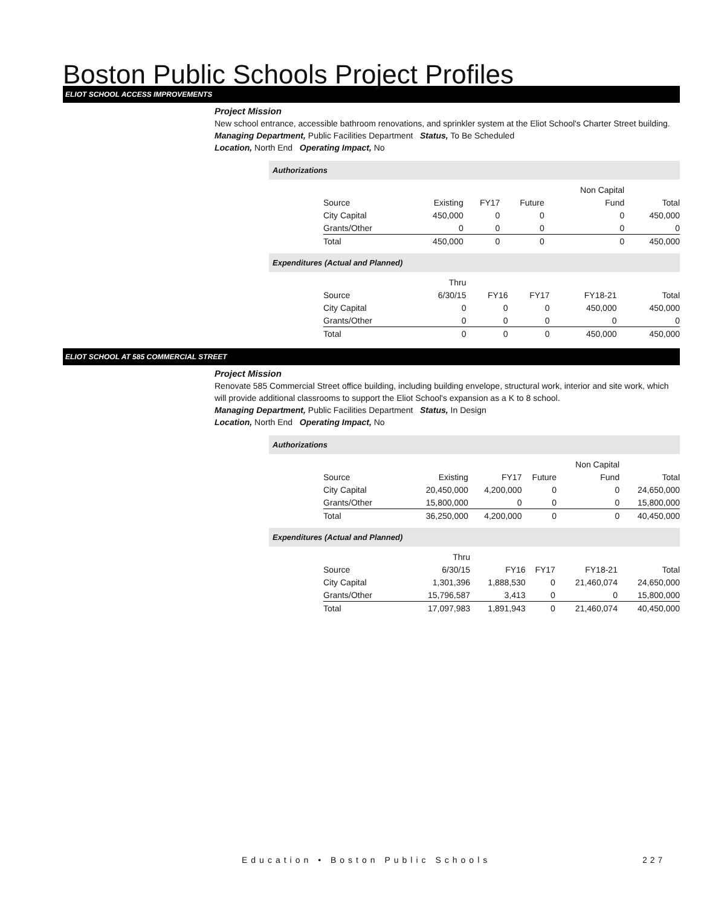Boston Public Schools Project Profiles
ELIOT SCHOOL ACCESS IMPROVEMENTS
Project Mission
New school entrance, accessible bathroom renovations, and sprinkler system at the Eliot School's Charter Street building.
Managing Department, Public Facilities Department Status, To Be Scheduled
Location, North End Operating Impact, No
Authorizations
| | | | | Non Capital | |
| Source | Existing | FY17 | Future | Fund | Total |
| City Capital | 450,000 | 0 | 0 | 0 | 450,000 |
| Grants/Other | 0 | 0 | 0 | 0 | 0 |
| Total | 450,000 | 0 | 0 | 0 | 450,000 |
Expenditures (Actual and Planned)
| | Thru | | | | |
| Source | 6/30/15 | FY16 | FY17 | FY18-21 | Total |
| City Capital | 0 | 0 | 0 | 450,000 | 450,000 |
| Grants/Other | 0 | 0 | 0 | 0 | 0 |
| Total | 0 | 0 | 0 | 450,000 | 450,000 |
ELIOT SCHOOL AT 585 COMMERCIAL STREET
Project Mission
Renovate 585 Commercial Street office building, including building envelope, structural work, interior and site work, which will provide additional classrooms to support the Eliot School's expansion as a K to 8 school.
Managing Department, Public Facilities Department Status, In Design
Location, North End Operating Impact, No
Authorizations
| | | | | Non Capital | |
| Source | Existing | FY17 | Future | Fund | Total |
| City Capital | 20,450,000 | 4,200,000 | 0 | 0 | 24,650,000 |
| Grants/Other | 15,800,000 | 0 | 0 | 0 | 15,800,000 |
| Total | 36,250,000 | 4,200,000 | 0 | 0 | 40,450,000 |
Expenditures (Actual and Planned)
| | Thru | | | | |
| Source | 6/30/15 | FY16 | FY17 | FY18-21 | Total |
| City Capital | 1,301,396 | 1,888,530 | 0 | 21,460,074 | 24,650,000 |
| Grants/Other | 15,796,587 | 3,413 | 0 | 0 | 15,800,000 |
| Total | 17,097,983 | 1,891,943 | 0 | 21,460,074 | 40,450,000 |
Education • Boston Public Schools
227